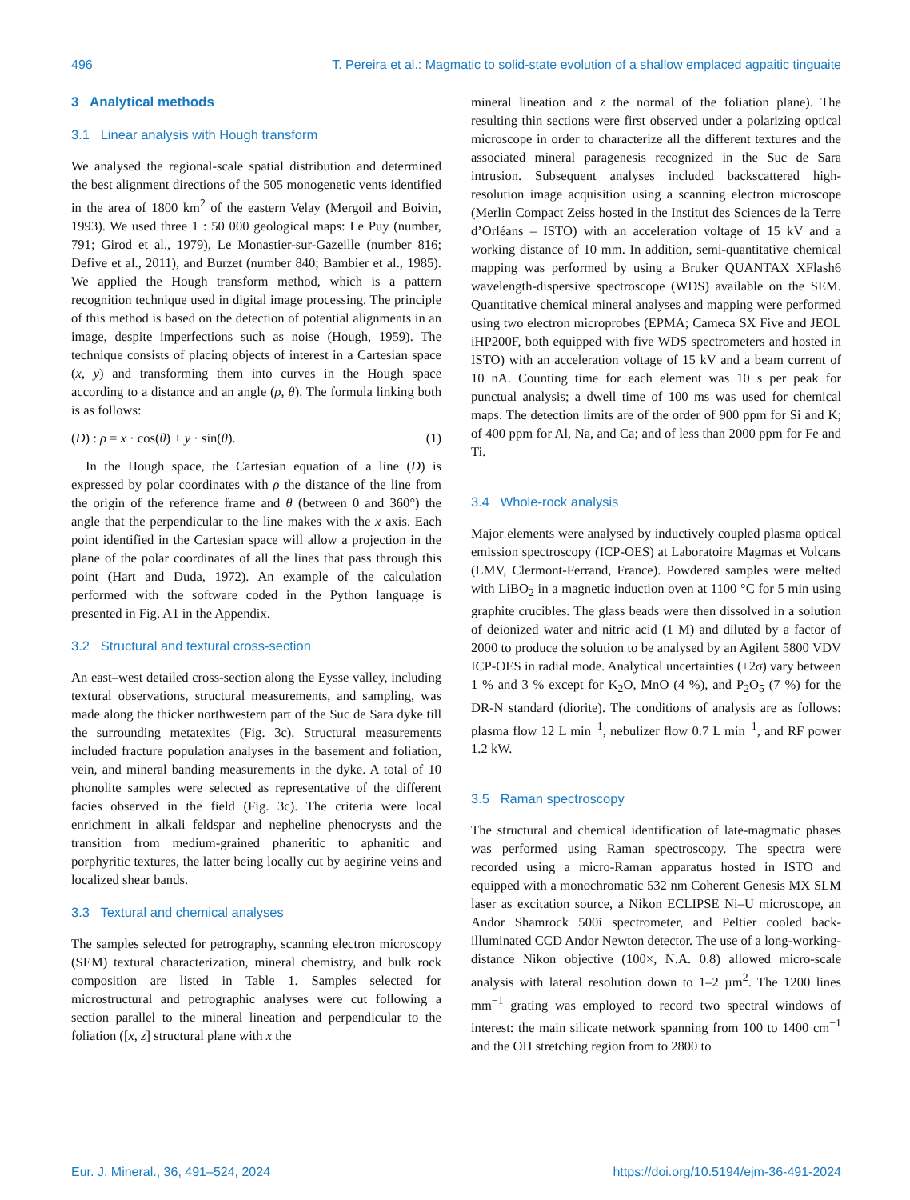496 T. Pereira et al.: Magmatic to solid-state evolution of a shallow emplaced agpaitic tinguaite
3 Analytical methods
3.1 Linear analysis with Hough transform
We analysed the regional-scale spatial distribution and determined the best alignment directions of the 505 monogenetic vents identified in the area of 1800 km<sup>2</sup> of the eastern Velay (Mergoil and Boivin, 1993). We used three 1 : 50 000 geological maps: Le Puy (number, 791; Girod et al., 1979), Le Monastier-sur-Gazeille (number 816; Defive et al., 2011), and Burzet (number 840; Bambier et al., 1985). We applied the Hough transform method, which is a pattern recognition technique used in digital image processing. The principle of this method is based on the detection of potential alignments in an image, despite imperfections such as noise (Hough, 1959). The technique consists of placing objects of interest in a Cartesian space (x, y) and transforming them into curves in the Hough space according to a distance and an angle (ρ, θ). The formula linking both is as follows:
(D) : ρ = x · cos(θ) + y · sin(θ). (1)
In the Hough space, the Cartesian equation of a line (D) is expressed by polar coordinates with ρ the distance of the line from the origin of the reference frame and θ (between 0 and 360°) the angle that the perpendicular to the line makes with the x axis. Each point identified in the Cartesian space will allow a projection in the plane of the polar coordinates of all the lines that pass through this point (Hart and Duda, 1972). An example of the calculation performed with the software coded in the Python language is presented in Fig. A1 in the Appendix.
3.2 Structural and textural cross-section
An east–west detailed cross-section along the Eysse valley, including textural observations, structural measurements, and sampling, was made along the thicker northwestern part of the Suc de Sara dyke till the surrounding metatexites (Fig. 3c). Structural measurements included fracture population analyses in the basement and foliation, vein, and mineral banding measurements in the dyke. A total of 10 phonolite samples were selected as representative of the different facies observed in the field (Fig. 3c). The criteria were local enrichment in alkali feldspar and nepheline phenocrysts and the transition from medium-grained phaneritic to aphanitic and porphyritic textures, the latter being locally cut by aegirine veins and localized shear bands.
3.3 Textural and chemical analyses
The samples selected for petrography, scanning electron microscopy (SEM) textural characterization, mineral chemistry, and bulk rock composition are listed in Table 1. Samples selected for microstructural and petrographic analyses were cut following a section parallel to the mineral lineation and perpendicular to the foliation ([x, z] structural plane with x the
mineral lineation and z the normal of the foliation plane). The resulting thin sections were first observed under a polarizing optical microscope in order to characterize all the different textures and the associated mineral paragenesis recognized in the Suc de Sara intrusion. Subsequent analyses included backscattered high-resolution image acquisition using a scanning electron microscope (Merlin Compact Zeiss hosted in the Institut des Sciences de la Terre d’Orléans – ISTO) with an acceleration voltage of 15 kV and a working distance of 10 mm. In addition, semi-quantitative chemical mapping was performed by using a Bruker QUANTAX XFlash6 wavelength-dispersive spectroscope (WDS) available on the SEM. Quantitative chemical mineral analyses and mapping were performed using two electron microprobes (EPMA; Cameca SX Five and JEOL iHP200F, both equipped with five WDS spectrometers and hosted in ISTO) with an acceleration voltage of 15 kV and a beam current of 10 nA. Counting time for each element was 10 s per peak for punctual analysis; a dwell time of 100 ms was used for chemical maps. The detection limits are of the order of 900 ppm for Si and K; of 400 ppm for Al, Na, and Ca; and of less than 2000 ppm for Fe and Ti.
3.4 Whole-rock analysis
Major elements were analysed by inductively coupled plasma optical emission spectroscopy (ICP-OES) at Laboratoire Magmas et Volcans (LMV, Clermont-Ferrand, France). Powdered samples were melted with LiBO<sub>2</sub> in a magnetic induction oven at 1100 °C for 5 min using graphite crucibles. The glass beads were then dissolved in a solution of deionized water and nitric acid (1 M) and diluted by a factor of 2000 to produce the solution to be analysed by an Agilent 5800 VDV ICP-OES in radial mode. Analytical uncertainties (±2σ) vary between 1 % and 3 % except for K<sub>2</sub>O, MnO (4 %), and P<sub>2</sub>O<sub>5</sub> (7 %) for the DR-N standard (diorite). The conditions of analysis are as follows: plasma flow 12 L min<sup>−1</sup>, nebulizer flow 0.7 L min<sup>−1</sup>, and RF power 1.2 kW.
3.5 Raman spectroscopy
The structural and chemical identification of late-magmatic phases was performed using Raman spectroscopy. The spectra were recorded using a micro-Raman apparatus hosted in ISTO and equipped with a monochromatic 532 nm Coherent Genesis MX SLM laser as excitation source, a Nikon ECLIPSE Ni–U microscope, an Andor Shamrock 500i spectrometer, and Peltier cooled back-illuminated CCD Andor Newton detector. The use of a long-working-distance Nikon objective (100×, N.A. 0.8) allowed micro-scale analysis with lateral resolution down to 1–2 µm<sup>2</sup>. The 1200 lines mm<sup>−1</sup> grating was employed to record two spectral windows of interest: the main silicate network spanning from 100 to 1400 cm<sup>−1</sup> and the OH stretching region from to 2800 to
Eur. J. Mineral., 36, 491–524, 2024 https://doi.org/10.5194/ejm-36-491-2024